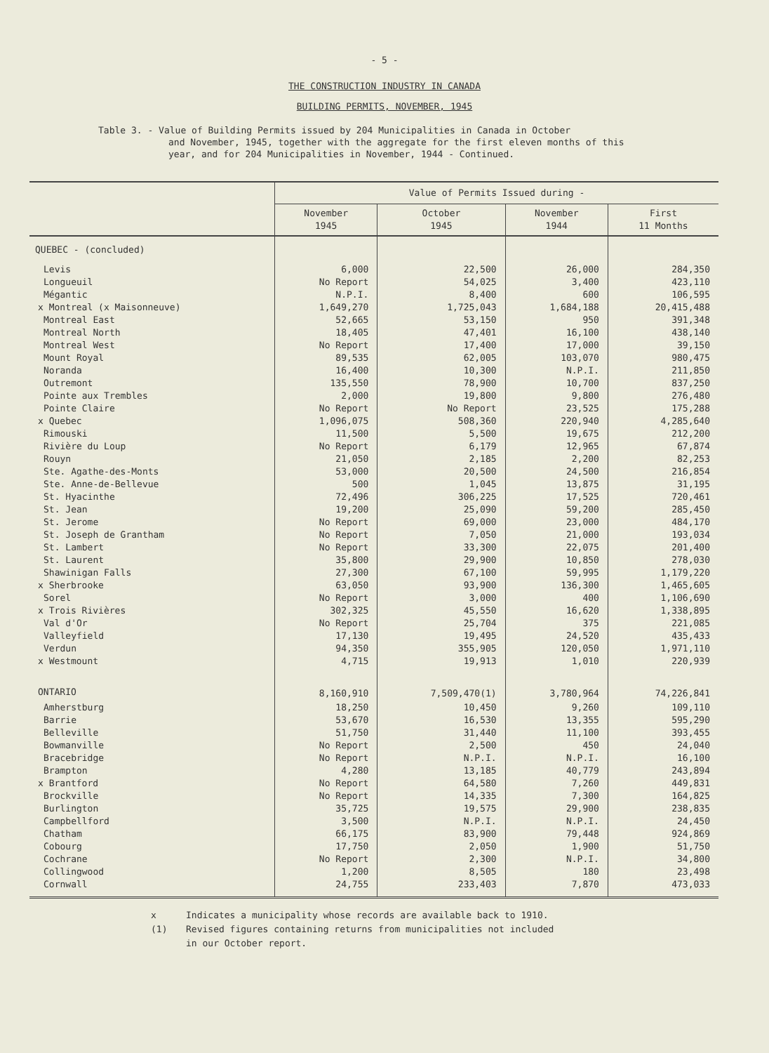- 5 -
THE CONSTRUCTION INDUSTRY IN CANADA
BUILDING PERMITS, NOVEMBER, 1945
Table 3. - Value of Building Permits issued by 204 Municipalities in Canada in October
and November, 1945, together with the aggregate for the first eleven months of this year, and for 204 Municipalities in November, 1944 - Continued.
| | Value of Permits Issued during - | | | |
| --- | --- | --- | --- | --- |
| | November 1945 | October 1945 | November 1944 | First 11 Months |
| QUEBEC - (concluded) | | | | |
| Levis | 6,000 | 22,500 | 26,000 | 284,350 |
| Longueuil | No Report | 54,025 | 3,400 | 423,110 |
| Mégantic | N.P.I. | 8,400 | 600 | 106,595 |
| x Montreal (x Maisonneuve) | 1,649,270 | 1,725,043 | 1,684,188 | 20,415,488 |
| Montreal East | 52,665 | 53,150 | 950 | 391,348 |
| Montreal North | 18,405 | 47,401 | 16,100 | 438,140 |
| Montreal West | No Report | 17,400 | 17,000 | 39,150 |
| Mount Royal | 89,535 | 62,005 | 103,070 | 980,475 |
| Noranda | 16,400 | 10,300 | N.P.I. | 211,850 |
| Outremont | 135,550 | 78,900 | 10,700 | 837,250 |
| Pointe aux Trembles | 2,000 | 19,800 | 9,800 | 276,480 |
| Pointe Claire | No Report | No Report | 23,525 | 175,288 |
| x Quebec | 1,096,075 | 508,360 | 220,940 | 4,285,640 |
| Rimouski | 11,500 | 5,500 | 19,675 | 212,200 |
| Rivière du Loup | No Report | 6,179 | 12,965 | 67,874 |
| Rouyn | 21,050 | 2,185 | 2,200 | 82,253 |
| Ste. Agathe-des-Monts | 53,000 | 20,500 | 24,500 | 216,854 |
| Ste. Anne-de-Bellevue | 500 | 1,045 | 13,875 | 31,195 |
| St. Hyacinthe | 72,496 | 306,225 | 17,525 | 720,461 |
| St. Jean | 19,200 | 25,090 | 59,200 | 285,450 |
| St. Jerome | No Report | 69,000 | 23,000 | 484,170 |
| St. Joseph de Grantham | No Report | 7,050 | 21,000 | 193,034 |
| St. Lambert | No Report | 33,300 | 22,075 | 201,400 |
| St. Laurent | 35,800 | 29,900 | 10,850 | 278,030 |
| Shawinigan Falls | 27,300 | 67,100 | 59,995 | 1,179,220 |
| x Sherbrooke | 63,050 | 93,900 | 136,300 | 1,465,605 |
| Sorel | No Report | 3,000 | 400 | 1,106,690 |
| x Trois Rivières | 302,325 | 45,550 | 16,620 | 1,338,895 |
| Val d'Or | No Report | 25,704 | 375 | 221,085 |
| Valleyfield | 17,130 | 19,495 | 24,520 | 435,433 |
| Verdun | 94,350 | 355,905 | 120,050 | 1,971,110 |
| x Westmount | 4,715 | 19,913 | 1,010 | 220,939 |
| ONTARIO | 8,160,910 | 7,509,470(1) | 3,780,964 | 74,226,841 |
| Amherstburg | 18,250 | 10,450 | 9,260 | 109,110 |
| Barrie | 53,670 | 16,530 | 13,355 | 595,290 |
| Belleville | 51,750 | 31,440 | 11,100 | 393,455 |
| Bowmanville | No Report | 2,500 | 450 | 24,040 |
| Bracebridge | No Report | N.P.I. | N.P.I. | 16,100 |
| Brampton | 4,280 | 13,185 | 40,779 | 243,894 |
| x Brantford | No Report | 64,580 | 7,260 | 449,831 |
| Brockville | No Report | 14,335 | 7,300 | 164,825 |
| Burlington | 35,725 | 19,575 | 29,900 | 238,835 |
| Campbellford | 3,500 | N.P.I. | N.P.I. | 24,450 |
| Chatham | 66,175 | 83,900 | 79,448 | 924,869 |
| Cobourg | 17,750 | 2,050 | 1,900 | 51,750 |
| Cochrane | No Report | 2,300 | N.P.I. | 34,800 |
| Collingwood | 1,200 | 8,505 | 180 | 23,498 |
| Cornwall | 24,755 | 233,403 | 7,870 | 473,033 |
x Indicates a municipality whose records are available back to 1910.
(1) Revised figures containing returns from municipalities not included
in our October report.